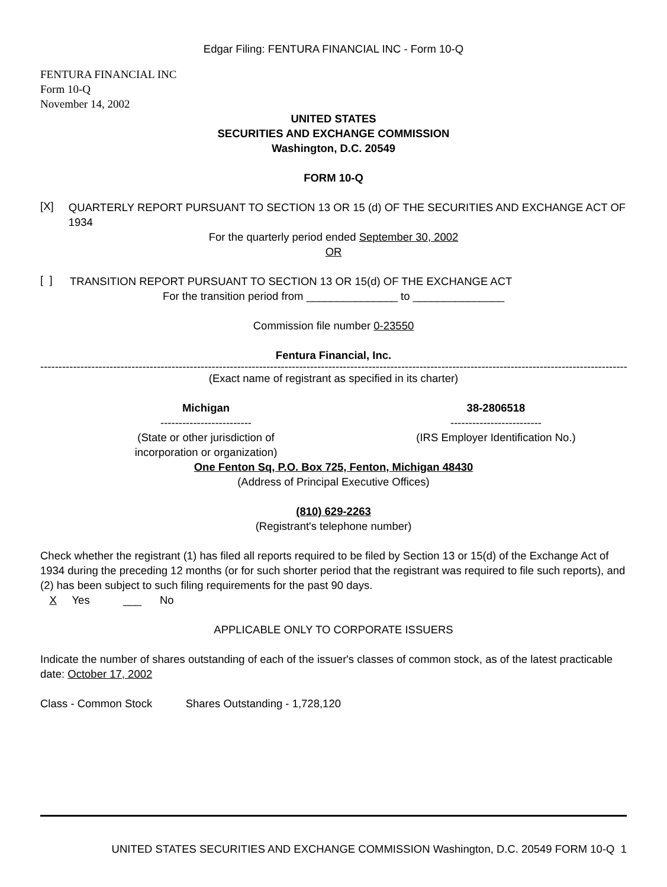Edgar Filing: FENTURA FINANCIAL INC - Form 10-Q
FENTURA FINANCIAL INC
Form 10-Q
November 14, 2002
UNITED STATES
SECURITIES AND EXCHANGE COMMISSION
Washington, D.C. 20549
FORM 10-Q
[X]
QUARTERLY REPORT PURSUANT TO SECTION 13 OR 15 (d) OF THE SECURITIES AND EXCHANGE ACT OF 1934
For the quarterly period ended September 30, 2002
OR
[ ]
TRANSITION REPORT PURSUANT TO SECTION 13 OR 15(d) OF THE EXCHANGE ACT
For the transition period from _______________ to _______________
Commission file number 0-23550
Fentura Financial, Inc.
------------------------------------------------------------------------------------------------------------------------------------------------------------------------
(Exact name of registrant as specified in its charter)
Michigan
-------------------------
(State or other jurisdiction of
incorporation or organization)
38-2806518
-------------------------
(IRS Employer Identification No.)
One Fenton Sq, P.O. Box 725, Fenton, Michigan 48430
(Address of Principal Executive Offices)
(810) 629-2263
(Registrant's telephone number)
Check whether the registrant (1) has filed all reports required to be filed by Section 13 or 15(d) of the Exchange Act of 1934 during the preceding 12 months (or for such shorter period that the registrant was required to file such reports), and (2) has been subject to such filing requirements for the past 90 days.
X Yes ___ No
APPLICABLE ONLY TO CORPORATE ISSUERS
Indicate the number of shares outstanding of each of the issuer's classes of common stock, as of the latest practicable date: October 17, 2002
Class - Common Stock Shares Outstanding - 1,728,120
UNITED STATES SECURITIES AND EXCHANGE COMMISSION Washington, D.C. 20549 FORM 10-Q 1